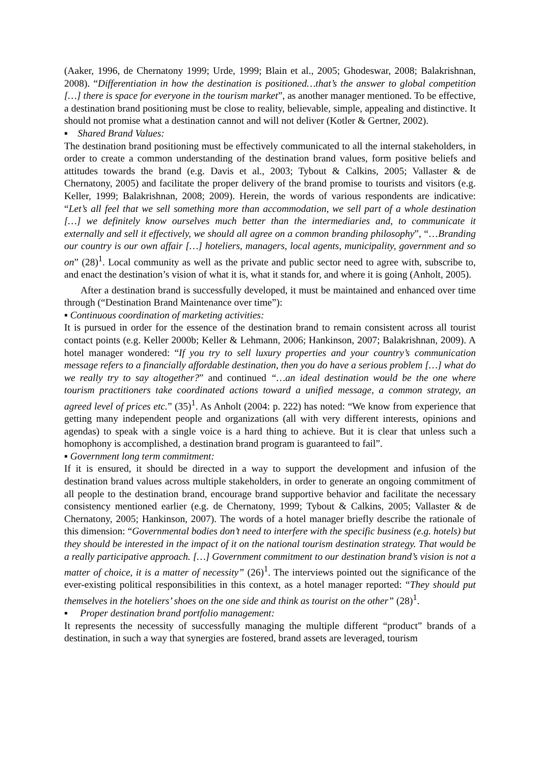(Aaker, 1996, de Chernatony 1999; Urde, 1999; Blain et al., 2005; Ghodeswar, 2008; Balakrishnan, 2008). “Differentiation in how the destination is positioned…that’s the answer to global competition […] there is space for everyone in the tourism market”, as another manager mentioned. To be effective, a destination brand positioning must be close to reality, believable, simple, appealing and distinctive. It should not promise what a destination cannot and will not deliver (Kotler & Gertner, 2002).
▪ Shared Brand Values:
The destination brand positioning must be effectively communicated to all the internal stakeholders, in order to create a common understanding of the destination brand values, form positive beliefs and attitudes towards the brand (e.g. Davis et al., 2003; Tybout & Calkins, 2005; Vallaster & de Chernatony, 2005) and facilitate the proper delivery of the brand promise to tourists and visitors (e.g. Keller, 1999; Balakrishnan, 2008; 2009). Herein, the words of various respondents are indicative: “Let’s all feel that we sell something more than accommodation, we sell part of a whole destination […] we definitely know ourselves much better than the intermediaries and, to communicate it externally and sell it effectively, we should all agree on a common branding philosophy”, “…Branding our country is our own affair […] hoteliers, managers, local agents, municipality, government and so on” (28)<sup>1</sup>. Local community as well as the private and public sector need to agree with, subscribe to, and enact the destination’s vision of what it is, what it stands for, and where it is going (Anholt, 2005).
After a destination brand is successfully developed, it must be maintained and enhanced over time through (“Destination Brand Maintenance over time”):
▪ Continuous coordination of marketing activities:
It is pursued in order for the essence of the destination brand to remain consistent across all tourist contact points (e.g. Keller 2000b; Keller & Lehmann, 2006; Hankinson, 2007; Balakrishnan, 2009). A hotel manager wondered: “If you try to sell luxury properties and your country’s communication message refers to a financially affordable destination, then you do have a serious problem […] what do we really try to say altogether?” and continued “…an ideal destination would be the one where tourism practitioners take coordinated actions toward a unified message, a common strategy, an agreed level of prices etc.” (35)<sup>1</sup>. As Anholt (2004: p. 222) has noted: “We know from experience that getting many independent people and organizations (all with very different interests, opinions and agendas) to speak with a single voice is a hard thing to achieve. But it is clear that unless such a homophony is accomplished, a destination brand program is guaranteed to fail”.
▪ Government long term commitment:
If it is ensured, it should be directed in a way to support the development and infusion of the destination brand values across multiple stakeholders, in order to generate an ongoing commitment of all people to the destination brand, encourage brand supportive behavior and facilitate the necessary consistency mentioned earlier (e.g. de Chernatony, 1999; Tybout & Calkins, 2005; Vallaster & de Chernatony, 2005; Hankinson, 2007). The words of a hotel manager briefly describe the rationale of this dimension: “Governmental bodies don’t need to interfere with the specific business (e.g. hotels) but they should be interested in the impact of it on the national tourism destination strategy. That would be a really participative approach. […] Government commitment to our destination brand’s vision is not a matter of choice, it is a matter of necessity” (26)<sup>1</sup>. The interviews pointed out the significance of the ever-existing political responsibilities in this context, as a hotel manager reported: “They should put themselves in the hoteliers’ shoes on the one side and think as tourist on the other” (28)<sup>1</sup>.
▪ Proper destination brand portfolio management:
It represents the necessity of successfully managing the multiple different “product” brands of a destination, in such a way that synergies are fostered, brand assets are leveraged, tourism